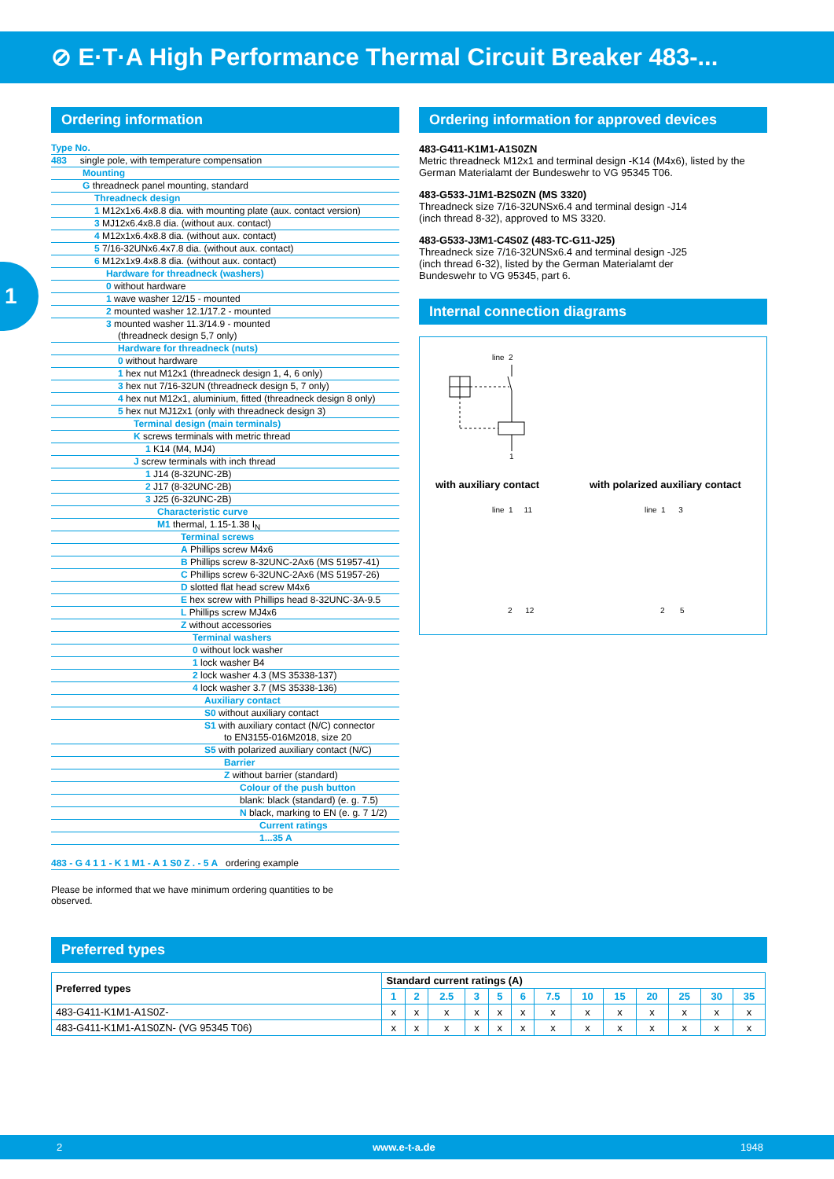⊘ E·T·A High Performance Thermal Circuit Breaker 483-...
1
Ordering information
Type No.
483 single pole, with temperature compensation
Mounting
G threadneck panel mounting, standard
Threadneck design
1 M12x1x6.4x8.8 dia. with mounting plate (aux. contact version)
3 MJ12x6.4x8.8 dia. (without aux. contact)
4 M12x1x6.4x8.8 dia. (without aux. contact)
5 7/16-32UNx6.4x7.8 dia. (without aux. contact)
6 M12x1x9.4x8.8 dia. (without aux. contact)
Hardware for threadneck (washers)
0 without hardware
1 wave washer 12/15 - mounted
2 mounted washer 12.1/17.2 - mounted
3 mounted washer 11.3/14.9 - mounted
(threadneck design 5,7 only)
Hardware for threadneck (nuts)
0 without hardware
1 hex nut M12x1 (threadneck design 1, 4, 6 only)
3 hex nut 7/16-32UN (threadneck design 5, 7 only)
4 hex nut M12x1, aluminium, fitted (threadneck design 8 only)
5 hex nut MJ12x1 (only with threadneck design 3)
Terminal design (main terminals)
K screws terminals with metric thread
1 K14 (M4, MJ4)
J screw terminals with inch thread
1 J14 (8-32UNC-2B)
2 J17 (8-32UNC-2B)
3 J25 (6-32UNC-2B)
Characteristic curve
M1 thermal, 1.15-1.38 I<sub>N</sub>
Terminal screws
A Phillips screw M4x6
B Phillips screw 8-32UNC-2Ax6 (MS 51957-41)
C Phillips screw 6-32UNC-2Ax6 (MS 51957-26)
D slotted flat head screw M4x6
E hex screw with Phillips head 8-32UNC-3A-9.5
L Phillips screw MJ4x6
Z without accessories
Terminal washers
0 without lock washer
1 lock washer B4
2 lock washer 4.3 (MS 35338-137)
4 lock washer 3.7 (MS 35338-136)
Auxiliary contact
S0 without auxiliary contact
S1 with auxiliary contact (N/C) connector
to EN3155-016M2018, size 20
S5 with polarized auxiliary contact (N/C)
Barrier
Z without barrier (standard)
Colour of the push button
blank: black (standard) (e. g. 7.5)
N black, marking to EN (e. g. 7 1/2)
Current ratings
1...35 A
483 - G 4 1 1 - K 1 M1 - A 1 S0 Z . - 5 A ordering example
Please be informed that we have minimum ordering quantities to be
observed.
Ordering information for approved devices
483-G411-K1M1-A1S0ZN
Metric threadneck M12x1 and terminal design -K14 (M4x6), listed by the German Materialamt der Bundeswehr to VG 95345 T06.
483-G533-J1M1-B2S0ZN (MS 3320)
Threadneck size 7/16-32UNSx6.4 and terminal design -J14
(inch thread 8-32), approved to MS 3320.
483-G533-J3M1-C4S0Z (483-TC-G11-J25)
Threadneck size 7/16-32UNSx6.4 and terminal design -J25
(inch thread 6-32), listed by the German Materialamt der
Bundeswehr to VG 95345, part 6.
Internal connection diagrams
line 2
1
with auxiliary contact
with polarized auxiliary contact
line 1 11 line 1 3
2 12 2 5
Preferred types
| Preferred types | Standard current ratings (A) | | | | | | | | | | | | |
| --- | --- | --- | --- | --- | --- | --- | --- | --- | --- | --- | --- | --- | --- |
| | 1 | 2 | 2.5 | 3 | 5 | 6 | 7.5 | 10 | 15 | 20 | 25 | 30 | 35 |
| 483-G411-K1M1-A1S0Z- | x | x | x | x | x | x | x | x | x | x | x | x | x |
| 483-G411-K1M1-A1S0ZN- (VG 95345 T06) | x | x | x | x | x | x | x | x | x | x | x | x | x |
2 www.e-t-a.de 1948